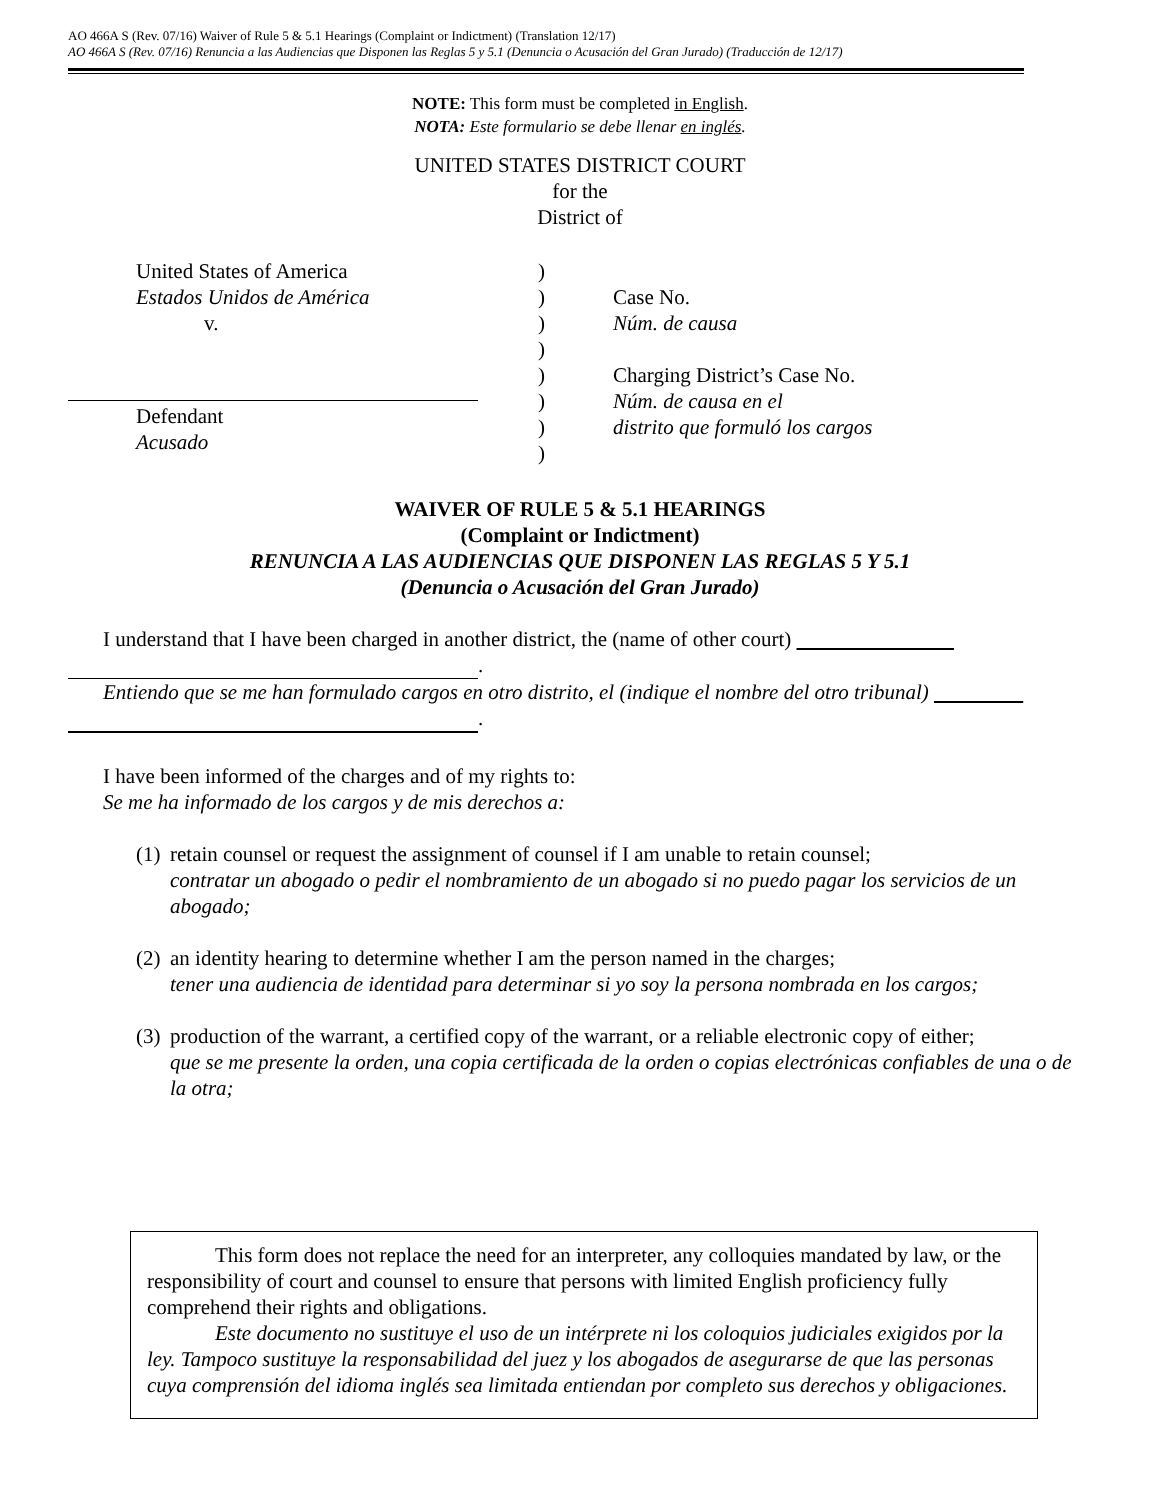AO 466A S (Rev. 07/16) Waiver of Rule 5 & 5.1 Hearings (Complaint or Indictment) (Translation 12/17)
AO 466A S (Rev. 07/16) Renuncia a las Audiencias que Disponen las Reglas 5 y 5.1 (Denuncia o Acusación del Gran Jurado) (Traducción de 12/17)
NOTE: This form must be completed in English.
NOTA: Este formulario se debe llenar en inglés.
UNITED STATES DISTRICT COURT
for the
District of
United States of America
Estados Unidos de América
v.
Defendant
Acusado
)
)
)
)
)
)
)
)
Case No.
Núm. de causa
Charging District’s Case No.
Núm. de causa en el
distrito que formuló los cargos
WAIVER OF RULE 5 & 5.1 HEARINGS
(Complaint or Indictment)
RENUNCIA A LAS AUDIENCIAS QUE DISPONEN LAS REGLAS 5 Y 5.1
(Denuncia o Acusación del Gran Jurado)
I understand that I have been charged in another district, the (name of other court)
.
Entiendo que se me han formulado cargos en otro distrito, el (indique el nombre del otro tribunal)
.
I have been informed of the charges and of my rights to:
Se me ha informado de los cargos y de mis derechos a:
(1) retain counsel or request the assignment of counsel if I am unable to retain counsel;
contratar un abogado o pedir el nombramiento de un abogado si no puedo pagar los servicios de un abogado;
(2) an identity hearing to determine whether I am the person named in the charges;
tener una audiencia de identidad para determinar si yo soy la persona nombrada en los cargos;
(3) production of the warrant, a certified copy of the warrant, or a reliable electronic copy of either;
que se me presente la orden, una copia certificada de la orden o copias electrónicas confiables de una o de la otra;
This form does not replace the need for an interpreter, any colloquies mandated by law, or the responsibility of court and counsel to ensure that persons with limited English proficiency fully comprehend their rights and obligations.
Este documento no sustituye el uso de un intérprete ni los coloquios judiciales exigidos por la ley. Tampoco sustituye la responsabilidad del juez y los abogados de asegurarse de que las personas cuya comprensión del idioma inglés sea limitada entiendan por completo sus derechos y obligaciones.